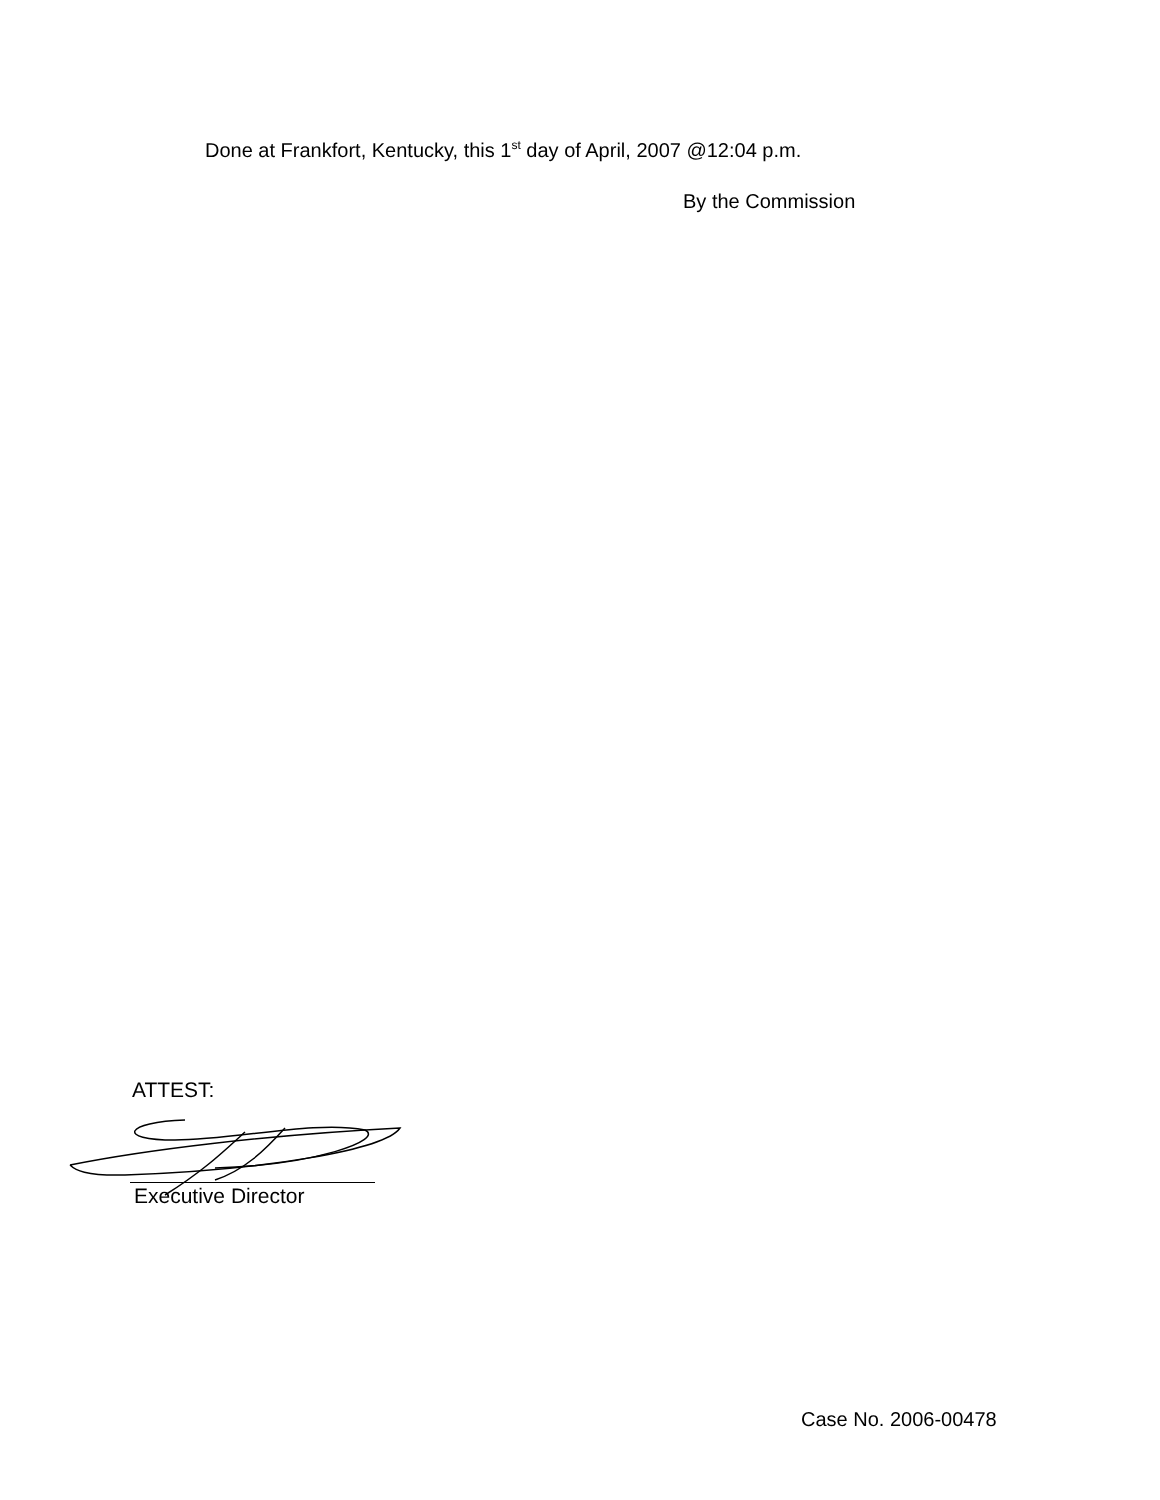Done at Frankfort, Kentucky, this 1<sup>st</sup> day of April, 2007 @12:04 p.m.
By the Commission
ATTEST:
Executive Director
Case No. 2006-00478